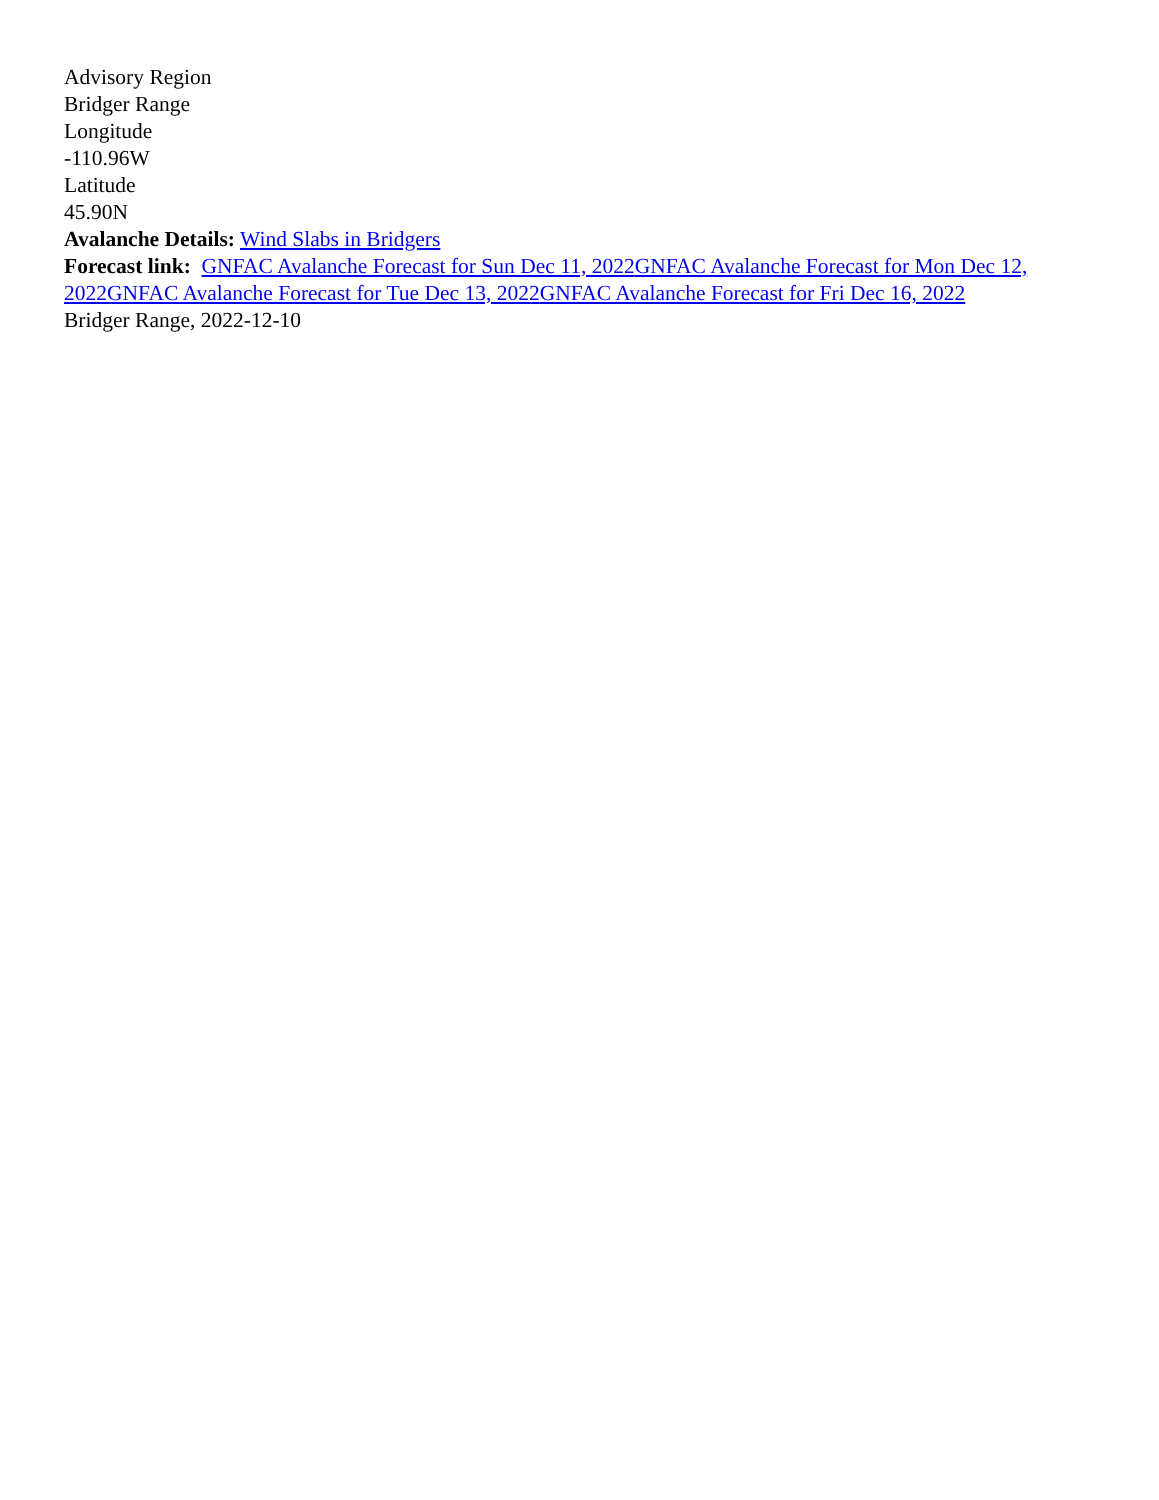Advisory Region
Bridger Range
Longitude
-110.96W
Latitude
45.90N
Avalanche Details: Wind Slabs in Bridgers
Forecast link: GNFAC Avalanche Forecast for Sun Dec 11, 2022 GNFAC Avalanche Forecast for Mon Dec 12, 2022 GNFAC Avalanche Forecast for Tue Dec 13, 2022 GNFAC Avalanche Forecast for Fri Dec 16, 2022
Bridger Range, 2022-12-10